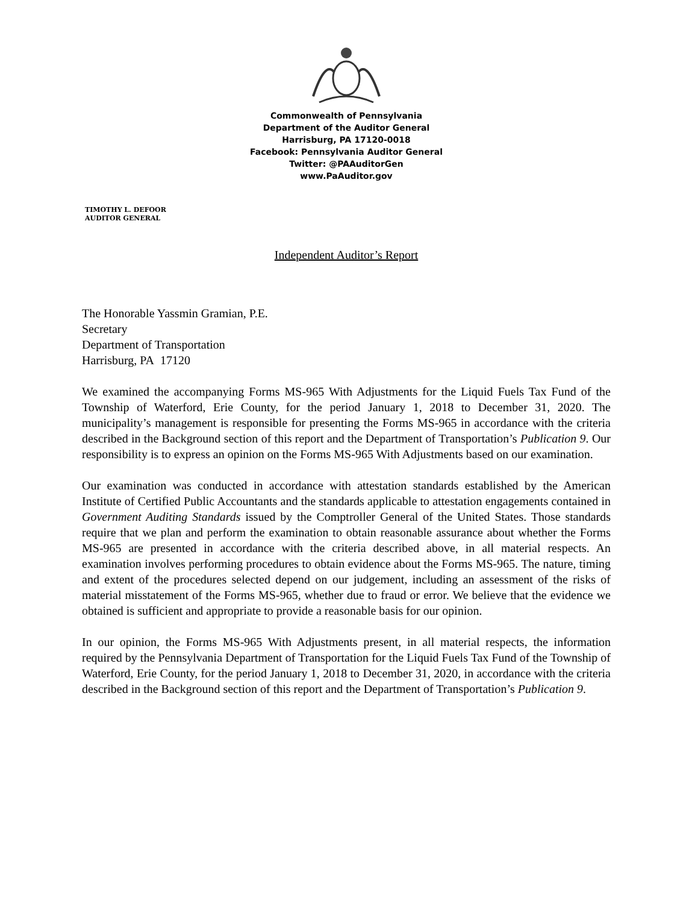Commonwealth of Pennsylvania
Department of the Auditor General
Harrisburg, PA 17120-0018
Facebook: Pennsylvania Auditor General
Twitter: @PAAuditorGen
www.PaAuditor.gov
TIMOTHY L. DEFOOR
AUDITOR GENERAL
Independent Auditor’s Report
The Honorable Yassmin Gramian, P.E.
Secretary
Department of Transportation
Harrisburg, PA 17120
We examined the accompanying Forms MS-965 With Adjustments for the Liquid Fuels Tax Fund of the Township of Waterford, Erie County, for the period January 1, 2018 to December 31, 2020. The municipality’s management is responsible for presenting the Forms MS-965 in accordance with the criteria described in the Background section of this report and the Department of Transportation’s Publication 9. Our responsibility is to express an opinion on the Forms MS-965 With Adjustments based on our examination.
Our examination was conducted in accordance with attestation standards established by the American Institute of Certified Public Accountants and the standards applicable to attestation engagements contained in Government Auditing Standards issued by the Comptroller General of the United States. Those standards require that we plan and perform the examination to obtain reasonable assurance about whether the Forms MS-965 are presented in accordance with the criteria described above, in all material respects. An examination involves performing procedures to obtain evidence about the Forms MS-965. The nature, timing and extent of the procedures selected depend on our judgement, including an assessment of the risks of material misstatement of the Forms MS-965, whether due to fraud or error. We believe that the evidence we obtained is sufficient and appropriate to provide a reasonable basis for our opinion.
In our opinion, the Forms MS-965 With Adjustments present, in all material respects, the information required by the Pennsylvania Department of Transportation for the Liquid Fuels Tax Fund of the Township of Waterford, Erie County, for the period January 1, 2018 to December 31, 2020, in accordance with the criteria described in the Background section of this report and the Department of Transportation’s Publication 9.